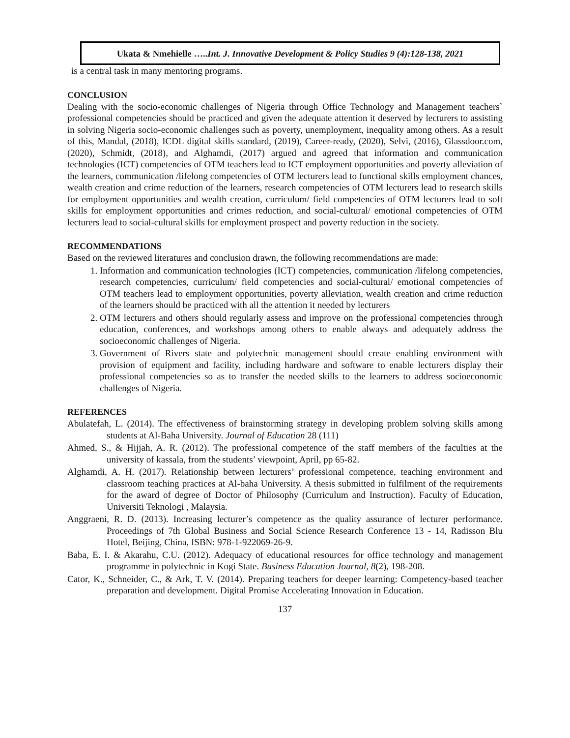Ukata & Nmehielle …..Int. J. Innovative Development & Policy Studies 9 (4):128-138, 2021
is a central task in many mentoring programs.
CONCLUSION
Dealing with the socio-economic challenges of Nigeria through Office Technology and Management teachers` professional competencies should be practiced and given the adequate attention it deserved by lecturers to assisting in solving Nigeria socio-economic challenges such as poverty, unemployment, inequality among others. As a result of this, Mandal, (2018), ICDL digital skills standard, (2019), Career-ready, (2020), Selvi, (2016), Glassdoor.com, (2020), Schmidt, (2018), and Alghamdi, (2017) argued and agreed that information and communication technologies (ICT) competencies of OTM teachers lead to ICT employment opportunities and poverty alleviation of the learners, communication /lifelong competencies of OTM lecturers lead to functional skills employment chances, wealth creation and crime reduction of the learners, research competencies of OTM lecturers lead to research skills for employment opportunities and wealth creation, curriculum/ field competencies of OTM lecturers lead to soft skills for employment opportunities and crimes reduction, and social-cultural/ emotional competencies of OTM lecturers lead to social-cultural skills for employment prospect and poverty reduction in the society.
RECOMMENDATIONS
Based on the reviewed literatures and conclusion drawn, the following recommendations are made:
1. Information and communication technologies (ICT) competencies, communication /lifelong competencies, research competencies, curriculum/ field competencies and social-cultural/ emotional competencies of OTM teachers lead to employment opportunities, poverty alleviation, wealth creation and crime reduction of the learners should be practiced with all the attention it needed by lecturers
2. OTM lecturers and others should regularly assess and improve on the professional competencies through education, conferences, and workshops among others to enable always and adequately address the socioeconomic challenges of Nigeria.
3. Government of Rivers state and polytechnic management should create enabling environment with provision of equipment and facility, including hardware and software to enable lecturers display their professional competencies so as to transfer the needed skills to the learners to address socioeconomic challenges of Nigeria.
REFERENCES
Abulatefah, L. (2014). The effectiveness of brainstorming strategy in developing problem solving skills among students at Al-Baha University. Journal of Education 28 (111)
Ahmed, S., & Hijjah, A. R. (2012). The professional competence of the staff members of the faculties at the university of kassala, from the students’ viewpoint, April, pp 65-82.
Alghamdi, A. H. (2017). Relationship between lecturers’ professional competence, teaching environment and classroom teaching practices at Al-baha University. A thesis submitted in fulfilment of the requirements for the award of degree of Doctor of Philosophy (Curriculum and Instruction). Faculty of Education, Universiti Teknologi , Malaysia.
Anggraeni, R. D. (2013). Increasing lecturer’s competence as the quality assurance of lecturer performance. Proceedings of 7th Global Business and Social Science Research Conference 13 - 14, Radisson Blu Hotel, Beijing, China, ISBN: 978-1-922069-26-9.
Baba, E. I. & Akarahu, C.U. (2012). Adequacy of educational resources for office technology and management programme in polytechnic in Kogi State. Business Education Journal, 8(2), 198-208.
Cator, K., Schneider, C., & Ark, T. V. (2014). Preparing teachers for deeper learning: Competency-based teacher preparation and development. Digital Promise Accelerating Innovation in Education.
137